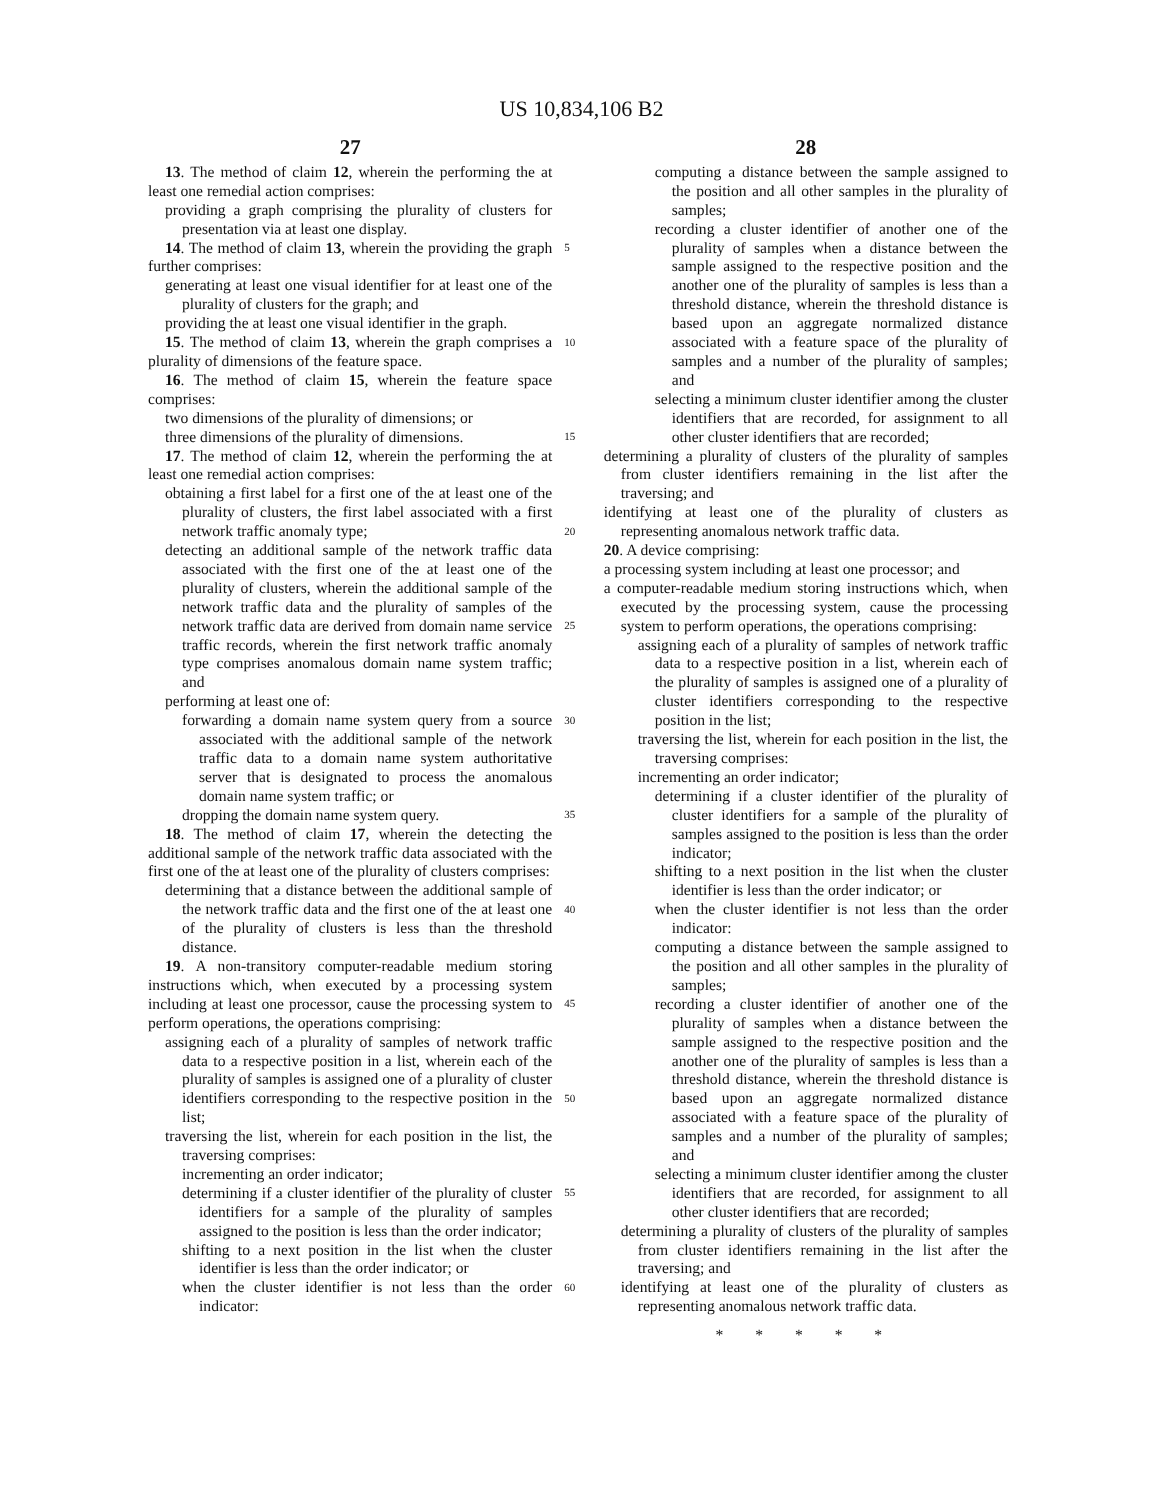US 10,834,106 B2
27
13. The method of claim 12, wherein the performing the at least one remedial action comprises:
providing a graph comprising the plurality of clusters for presentation via at least one display.
14. The method of claim 13, wherein the providing the graph further comprises:
generating at least one visual identifier for at least one of the plurality of clusters for the graph; and
providing the at least one visual identifier in the graph.
15. The method of claim 13, wherein the graph comprises a plurality of dimensions of the feature space.
16. The method of claim 15, wherein the feature space comprises:
two dimensions of the plurality of dimensions; or
three dimensions of the plurality of dimensions.
17. The method of claim 12, wherein the performing the at least one remedial action comprises:
obtaining a first label for a first one of the at least one of the plurality of clusters, the first label associated with a first network traffic anomaly type;
detecting an additional sample of the network traffic data associated with the first one of the at least one of the plurality of clusters, wherein the additional sample of the network traffic data and the plurality of samples of the network traffic data are derived from domain name service traffic records, wherein the first network traffic anomaly type comprises anomalous domain name system traffic; and
performing at least one of:
forwarding a domain name system query from a source associated with the additional sample of the network traffic data to a domain name system authoritative server that is designated to process the anomalous domain name system traffic; or
dropping the domain name system query.
18. The method of claim 17, wherein the detecting the additional sample of the network traffic data associated with the first one of the at least one of the plurality of clusters comprises:
determining that a distance between the additional sample of the network traffic data and the first one of the at least one of the plurality of clusters is less than the threshold distance.
19. A non-transitory computer-readable medium storing instructions which, when executed by a processing system including at least one processor, cause the processing system to perform operations, the operations comprising:
assigning each of a plurality of samples of network traffic data to a respective position in a list, wherein each of the plurality of samples is assigned one of a plurality of cluster identifiers corresponding to the respective position in the list;
traversing the list, wherein for each position in the list, the traversing comprises:
incrementing an order indicator;
determining if a cluster identifier of the plurality of cluster identifiers for a sample of the plurality of samples assigned to the position is less than the order indicator;
shifting to a next position in the list when the cluster identifier is less than the order indicator; or
when the cluster identifier is not less than the order indicator:
5
10
15
20
25
30
35
40
45
50
55
60
28
computing a distance between the sample assigned to the position and all other samples in the plurality of samples;
recording a cluster identifier of another one of the plurality of samples when a distance between the sample assigned to the respective position and the another one of the plurality of samples is less than a threshold distance, wherein the threshold distance is based upon an aggregate normalized distance associated with a feature space of the plurality of samples and a number of the plurality of samples; and
selecting a minimum cluster identifier among the cluster identifiers that are recorded, for assignment to all other cluster identifiers that are recorded;
determining a plurality of clusters of the plurality of samples from cluster identifiers remaining in the list after the traversing; and
identifying at least one of the plurality of clusters as representing anomalous network traffic data.
20. A device comprising:
a processing system including at least one processor; and
a computer-readable medium storing instructions which, when executed by the processing system, cause the processing system to perform operations, the operations comprising:
assigning each of a plurality of samples of network traffic data to a respective position in a list, wherein each of the plurality of samples is assigned one of a plurality of cluster identifiers corresponding to the respective position in the list;
traversing the list, wherein for each position in the list, the traversing comprises:
incrementing an order indicator;
determining if a cluster identifier of the plurality of cluster identifiers for a sample of the plurality of samples assigned to the position is less than the order indicator;
shifting to a next position in the list when the cluster identifier is less than the order indicator; or
when the cluster identifier is not less than the order indicator:
computing a distance between the sample assigned to the position and all other samples in the plurality of samples;
recording a cluster identifier of another one of the plurality of samples when a distance between the sample assigned to the respective position and the another one of the plurality of samples is less than a threshold distance, wherein the threshold distance is based upon an aggregate normalized distance associated with a feature space of the plurality of samples and a number of the plurality of samples; and
selecting a minimum cluster identifier among the cluster identifiers that are recorded, for assignment to all other cluster identifiers that are recorded;
determining a plurality of clusters of the plurality of samples from cluster identifiers remaining in the list after the traversing; and
identifying at least one of the plurality of clusters as representing anomalous network traffic data.
* * * * *